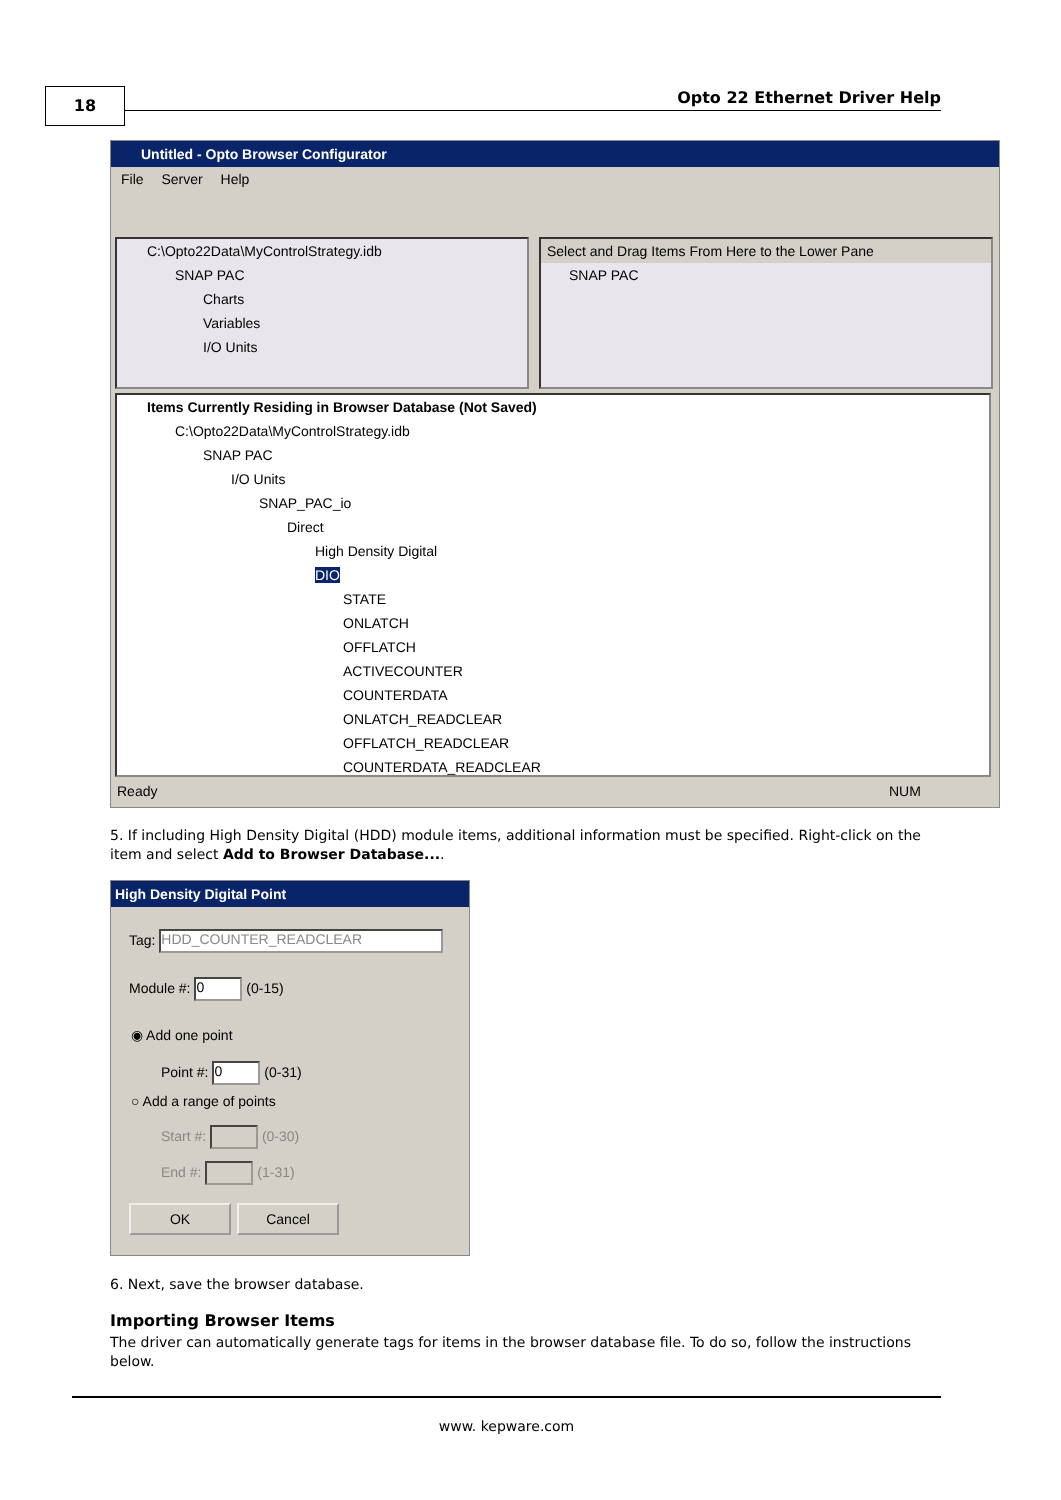18 Opto 22 Ethernet Driver Help
Untitled - Opto Browser Configurator
File Server Help
C:\Opto22Data\MyControlStrategy.idb
SNAP PAC
Charts
Variables
I/O Units
Select and Drag Items From Here to the Lower Pane
SNAP PAC
Items Currently Residing in Browser Database (Not Saved)
C:\Opto22Data\MyControlStrategy.idb
SNAP PAC
I/O Units
SNAP_PAC_io
Direct
High Density Digital
DIO
STATE
ONLATCH
OFFLATCH
ACTIVECOUNTER
COUNTERDATA
ONLATCH_READCLEAR
OFFLATCH_READCLEAR
COUNTERDATA_READCLEAR
Ready NUM
5. If including High Density Digital (HDD) module items, additional information must be specified. Right-click on the item and select Add to Browser Database....
High Density Digital Point
Tag: HDD_COUNTER_READCLEAR
Module #: 0 (0-15)
◉ Add one point
Point #: 0 (0-31)
○ Add a range of points
Start #: (0-30)
End #: (1-31)
OK Cancel
6. Next, save the browser database.
Importing Browser Items
The driver can automatically generate tags for items in the browser database file. To do so, follow the instructions below.
www. kepware.com